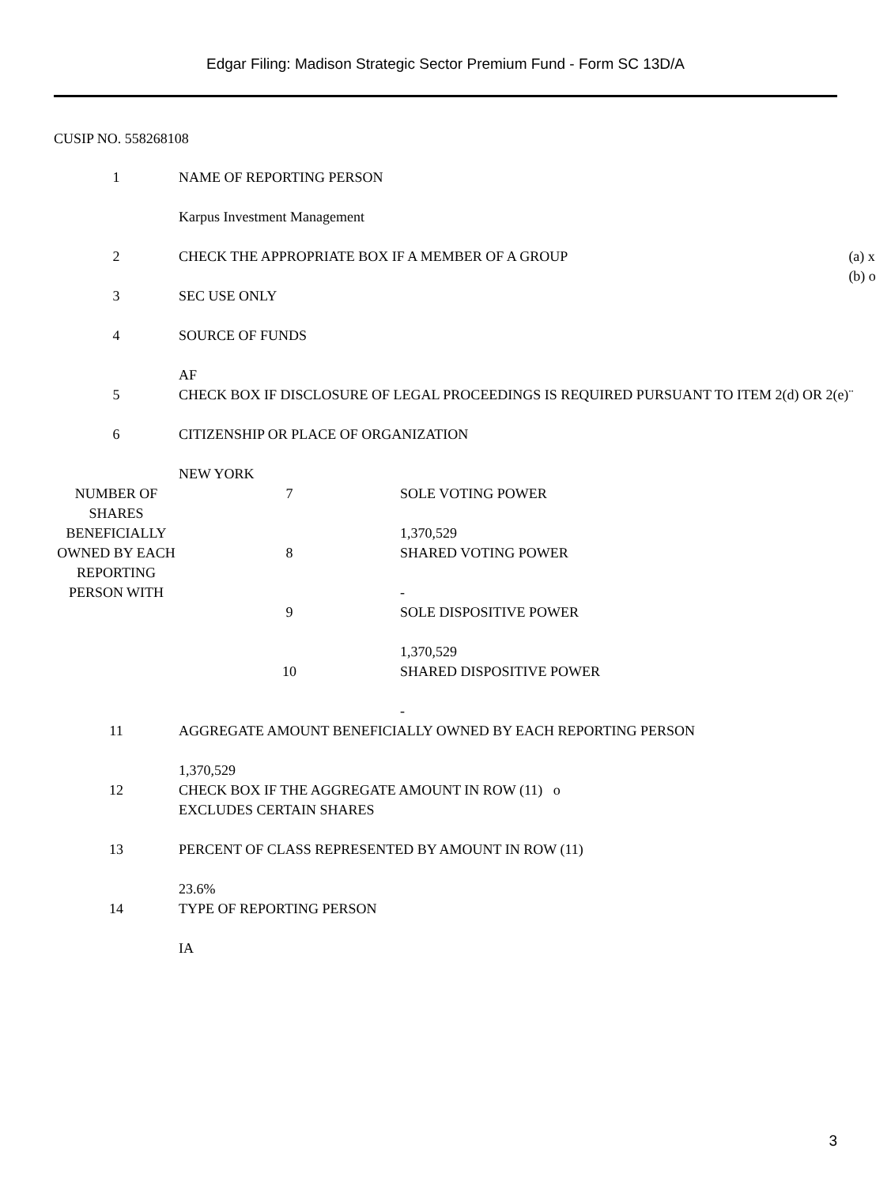Edgar Filing: Madison Strategic Sector Premium Fund - Form SC 13D/A
CUSIP NO. 558268108
| 1 | NAME OF REPORTING PERSON Karpus Investment Management | | |
| 2 | CHECK THE APPROPRIATE BOX IF A MEMBER OF A GROUP | | (a) x (b) o |
| 3 | SEC USE ONLY | | |
| 4 | SOURCE OF FUNDS AF | | |
| 5 | CHECK BOX IF DISCLOSURE OF LEGAL PROCEEDINGS IS REQUIRED PURSUANT TO ITEM 2(d) OR 2(e) | | ¨ |
| 6 | CITIZENSHIP OR PLACE OF ORGANIZATION NEW YORK | | |
| NUMBER OF SHARES BENEFICIALLY OWNED BY EACH REPORTING PERSON WITH | 7 | SOLE VOTING POWER 1,370,529 | |
| | 8 | SHARED VOTING POWER - | |
| | 9 | SOLE DISPOSITIVE POWER 1,370,529 | |
| | 10 | SHARED DISPOSITIVE POWER - | |
| 11 | AGGREGATE AMOUNT BENEFICIALLY OWNED BY EACH REPORTING PERSON 1,370,529 | | |
| 12 | CHECK BOX IF THE AGGREGATE AMOUNT IN ROW (11) o EXCLUDES CERTAIN SHARES | | |
| 13 | PERCENT OF CLASS REPRESENTED BY AMOUNT IN ROW (11) 23.6% | | |
| 14 | TYPE OF REPORTING PERSON IA | | |
3